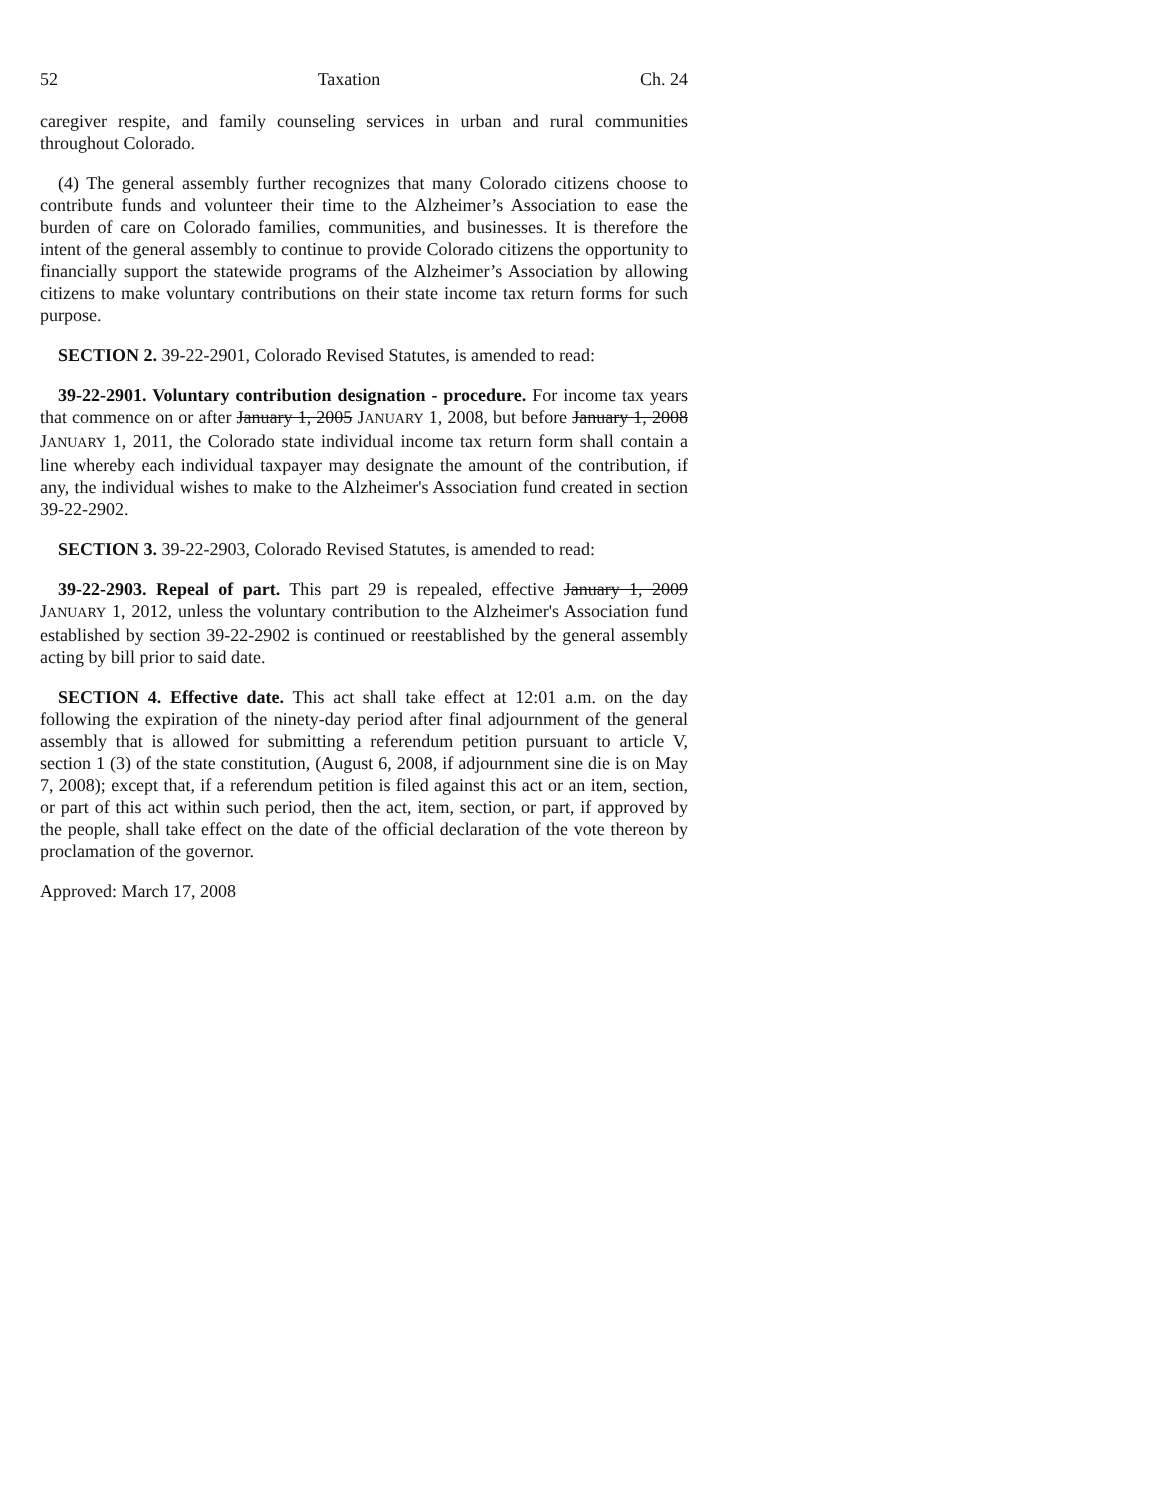52 Taxation Ch. 24
caregiver respite, and family counseling services in urban and rural communities throughout Colorado.
(4) The general assembly further recognizes that many Colorado citizens choose to contribute funds and volunteer their time to the Alzheimer’s Association to ease the burden of care on Colorado families, communities, and businesses. It is therefore the intent of the general assembly to continue to provide Colorado citizens the opportunity to financially support the statewide programs of the Alzheimer’s Association by allowing citizens to make voluntary contributions on their state income tax return forms for such purpose.
SECTION 2. 39-22-2901, Colorado Revised Statutes, is amended to read:
39-22-2901. Voluntary contribution designation - procedure. For income tax years that commence on or after January 1, 2005 JANUARY 1, 2008, but before January 1, 2008 JANUARY 1, 2011, the Colorado state individual income tax return form shall contain a line whereby each individual taxpayer may designate the amount of the contribution, if any, the individual wishes to make to the Alzheimer's Association fund created in section 39-22-2902.
SECTION 3. 39-22-2903, Colorado Revised Statutes, is amended to read:
39-22-2903. Repeal of part. This part 29 is repealed, effective January 1, 2009 JANUARY 1, 2012, unless the voluntary contribution to the Alzheimer's Association fund established by section 39-22-2902 is continued or reestablished by the general assembly acting by bill prior to said date.
SECTION 4. Effective date. This act shall take effect at 12:01 a.m. on the day following the expiration of the ninety-day period after final adjournment of the general assembly that is allowed for submitting a referendum petition pursuant to article V, section 1 (3) of the state constitution, (August 6, 2008, if adjournment sine die is on May 7, 2008); except that, if a referendum petition is filed against this act or an item, section, or part of this act within such period, then the act, item, section, or part, if approved by the people, shall take effect on the date of the official declaration of the vote thereon by proclamation of the governor.
Approved: March 17, 2008